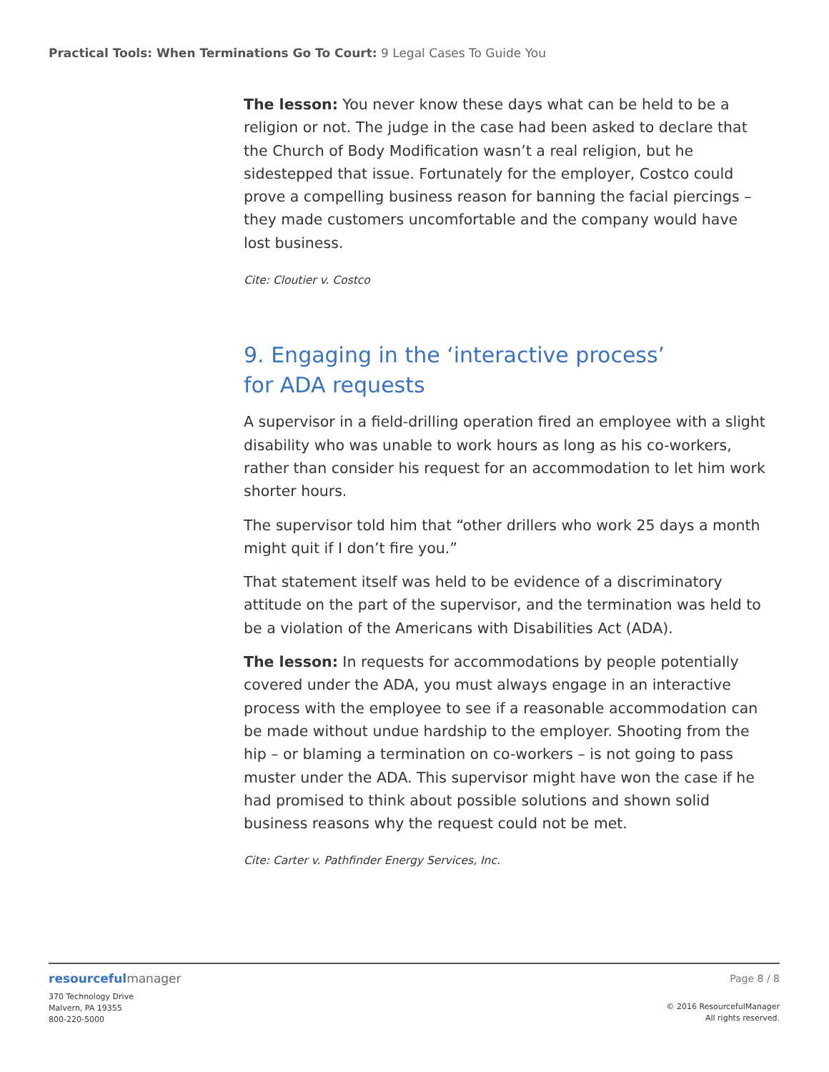Practical Tools: When Terminations Go To Court: 9 Legal Cases To Guide You
The lesson: You never know these days what can be held to be a religion or not. The judge in the case had been asked to declare that the Church of Body Modification wasn’t a real religion, but he sidestepped that issue. Fortunately for the employer, Costco could prove a compelling business reason for banning the facial piercings – they made customers uncomfortable and the company would have lost business.
Cite: Cloutier v. Costco
9. Engaging in the ‘interactive process’
for ADA requests
A supervisor in a field-drilling operation fired an employee with a slight disability who was unable to work hours as long as his co-workers, rather than consider his request for an accommodation to let him work shorter hours.
The supervisor told him that “other drillers who work 25 days a month might quit if I don’t fire you.”
That statement itself was held to be evidence of a discriminatory attitude on the part of the supervisor, and the termination was held to be a violation of the Americans with Disabilities Act (ADA).
The lesson: In requests for accommodations by people potentially covered under the ADA, you must always engage in an interactive process with the employee to see if a reasonable accommodation can be made without undue hardship to the employer. Shooting from the hip – or blaming a termination on co-workers – is not going to pass muster under the ADA. This supervisor might have won the case if he had promised to think about possible solutions and shown solid business reasons why the request could not be met.
Cite: Carter v. Pathfinder Energy Services, Inc.
resourceful manager
370 Technology Drive
Malvern, PA 19355
800-220-5000
Page 8 / 8
© 2016 ResourcefulManager
All rights reserved.